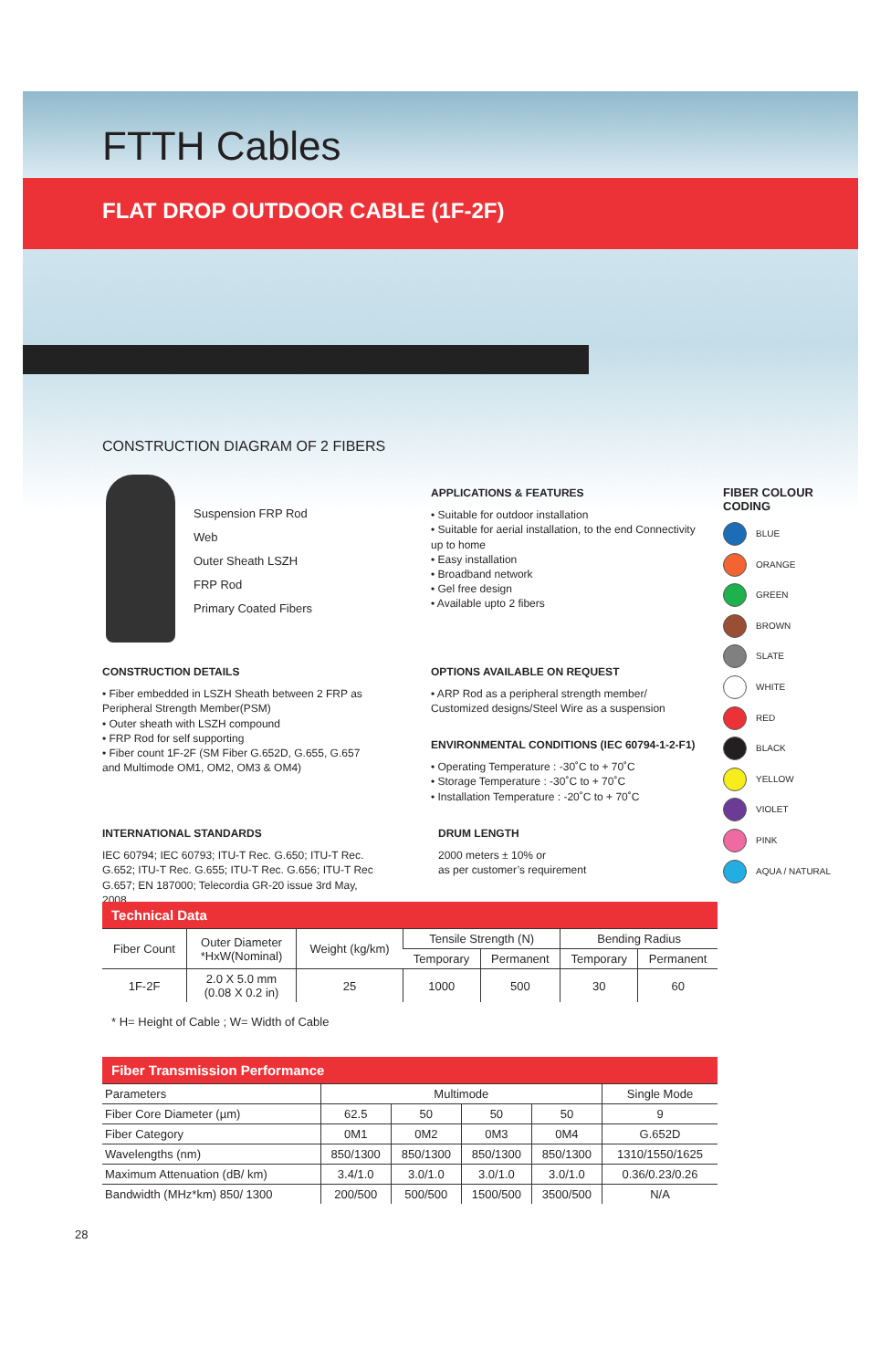FLAT DROP OUTDOOR CABLE (1F-2F)
FTTH Cables
CONSTRUCTION DIAGRAM OF 2 FIBERS
Suspension FRP Rod
Web
Outer Sheath LSZH
FRP Rod
Primary Coated Fibers
APPLICATIONS & FEATURES
• Suitable for outdoor installation
• Suitable for aerial installation, to the end Connectivity up to home
• Easy installation
• Broadband network
• Gel free design
• Available upto 2 fibers
FIBER COLOUR
CODING
BLUE
ORANGE
GREEN
BROWN
SLATE
WHITE
RED
BLACK
YELLOW
VIOLET
PINK
AQUA / NATURAL
CONSTRUCTION DETAILS
• Fiber embedded in LSZH Sheath between 2 FRP as Peripheral Strength Member(PSM)
• Outer sheath with LSZH compound
• FRP Rod for self supporting
• Fiber count 1F-2F (SM Fiber G.652D, G.655, G.657 and Multimode OM1, OM2, OM3 & OM4)
OPTIONS AVAILABLE ON REQUEST
• ARP Rod as a peripheral strength member/ Customized designs/Steel Wire as a suspension
ENVIRONMENTAL CONDITIONS (IEC 60794-1-2-F1)
• Operating Temperature : -30˚C to + 70˚C
• Storage Temperature : -30˚C to + 70˚C
• Installation Temperature : -20˚C to + 70˚C
INTERNATIONAL STANDARDS
IEC 60794; IEC 60793; ITU-T Rec. G.650; ITU-T Rec. G.652; ITU-T Rec. G.655; ITU-T Rec. G.656; ITU-T Rec G.657; EN 187000; Telecordia GR-20 issue 3rd May, 2008
DRUM LENGTH
2000 meters ± 10% or
as per customer’s requirement
Technical Data
| Fiber Count | Outer Diameter *HxW(Nominal) | Weight (kg/km) | Tensile Strength (N) | | Bending Radius | |
| | | | Temporary | Permanent | Temporary | Permanent |
| 1F-2F | 2.0 X 5.0 mm (0.08 X 0.2 in) | 25 | 1000 | 500 | 30 | 60 |
* H= Height of Cable ; W= Width of Cable
Fiber Transmission Performance
| Parameters | Multimode | | | | Single Mode |
| Fiber Core Diameter (µm) | 62.5 | 50 | 50 | 50 | 9 |
| Fiber Category | 0M1 | 0M2 | 0M3 | 0M4 | G.652D |
| Wavelengths (nm) | 850/1300 | 850/1300 | 850/1300 | 850/1300 | 1310/1550/1625 |
| Maximum Attenuation (dB/ km) | 3.4/1.0 | 3.0/1.0 | 3.0/1.0 | 3.0/1.0 | 0.36/0.23/0.26 |
| Bandwidth (MHz*km) 850/ 1300 | 200/500 | 500/500 | 1500/500 | 3500/500 | N/A |
28